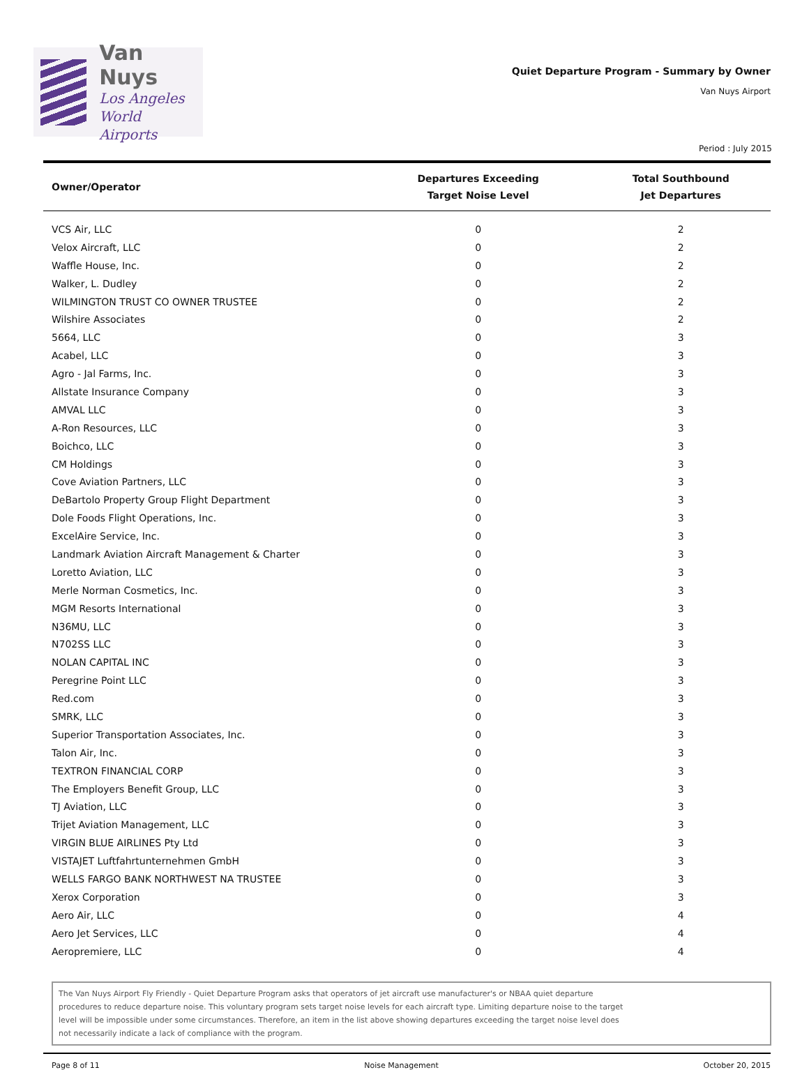Van Nuys
Los Angeles
World Airports
Quiet Departure Program - Summary by Owner
Van Nuys Airport
Period : July 2015
| Owner/Operator | Departures Exceeding Target Noise Level | Total Southbound Jet Departures |
| --- | --- | --- |
| VCS Air, LLC | 0 | 2 |
| Velox Aircraft, LLC | 0 | 2 |
| Waffle House, Inc. | 0 | 2 |
| Walker, L. Dudley | 0 | 2 |
| WILMINGTON TRUST CO OWNER TRUSTEE | 0 | 2 |
| Wilshire Associates | 0 | 2 |
| 5664, LLC | 0 | 3 |
| Acabel, LLC | 0 | 3 |
| Agro - Jal Farms, Inc. | 0 | 3 |
| Allstate Insurance Company | 0 | 3 |
| AMVAL LLC | 0 | 3 |
| A-Ron Resources, LLC | 0 | 3 |
| Boichco, LLC | 0 | 3 |
| CM Holdings | 0 | 3 |
| Cove Aviation Partners, LLC | 0 | 3 |
| DeBartolo Property Group Flight Department | 0 | 3 |
| Dole Foods Flight Operations, Inc. | 0 | 3 |
| ExcelAire Service, Inc. | 0 | 3 |
| Landmark Aviation Aircraft Management & Charter | 0 | 3 |
| Loretto Aviation, LLC | 0 | 3 |
| Merle Norman Cosmetics, Inc. | 0 | 3 |
| MGM Resorts International | 0 | 3 |
| N36MU, LLC | 0 | 3 |
| N702SS LLC | 0 | 3 |
| NOLAN CAPITAL INC | 0 | 3 |
| Peregrine Point LLC | 0 | 3 |
| Red.com | 0 | 3 |
| SMRK, LLC | 0 | 3 |
| Superior Transportation Associates, Inc. | 0 | 3 |
| Talon Air, Inc. | 0 | 3 |
| TEXTRON FINANCIAL CORP | 0 | 3 |
| The Employers Benefit Group, LLC | 0 | 3 |
| TJ Aviation, LLC | 0 | 3 |
| Trijet Aviation Management, LLC | 0 | 3 |
| VIRGIN BLUE AIRLINES Pty Ltd | 0 | 3 |
| VISTAJET Luftfahrtunternehmen GmbH | 0 | 3 |
| WELLS FARGO BANK NORTHWEST NA TRUSTEE | 0 | 3 |
| Xerox Corporation | 0 | 3 |
| Aero Air, LLC | 0 | 4 |
| Aero Jet Services, LLC | 0 | 4 |
| Aeropremiere, LLC | 0 | 4 |
The Van Nuys Airport Fly Friendly - Quiet Departure Program asks that operators of jet aircraft use manufacturer's or NBAA quiet departure
procedures to reduce departure noise. This voluntary program sets target noise levels for each aircraft type. Limiting departure noise to the target
level will be impossible under some circumstances. Therefore, an item in the list above showing departures exceeding the target noise level does
not necessarily indicate a lack of compliance with the program.
Page 8 of 11 Noise Management October 20, 2015